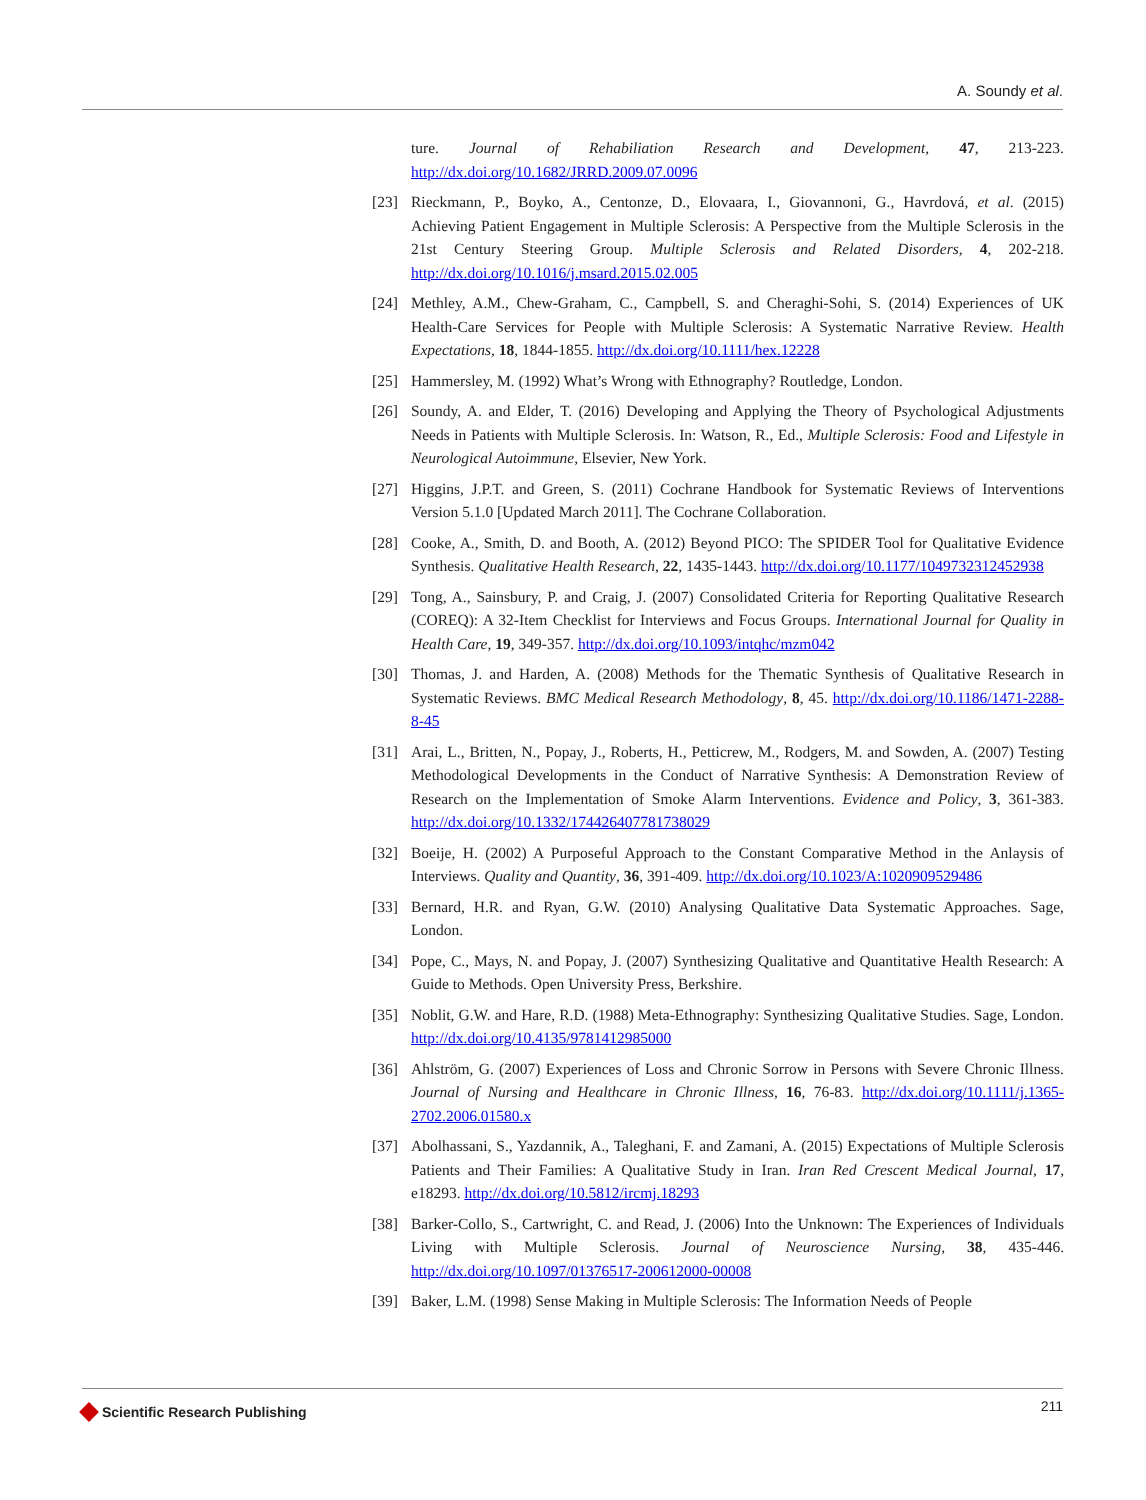A. Soundy et al.
ture. Journal of Rehabiliation Research and Development, 47, 213-223. http://dx.doi.org/10.1682/JRRD.2009.07.0096
[23] Rieckmann, P., Boyko, A., Centonze, D., Elovaara, I., Giovannoni, G., Havrdová, et al. (2015) Achieving Patient Engagement in Multiple Sclerosis: A Perspective from the Multiple Sclerosis in the 21st Century Steering Group. Multiple Sclerosis and Related Disorders, 4, 202-218. http://dx.doi.org/10.1016/j.msard.2015.02.005
[24] Methley, A.M., Chew-Graham, C., Campbell, S. and Cheraghi-Sohi, S. (2014) Experiences of UK Health-Care Services for People with Multiple Sclerosis: A Systematic Narrative Review. Health Expectations, 18, 1844-1855. http://dx.doi.org/10.1111/hex.12228
[25] Hammersley, M. (1992) What’s Wrong with Ethnography? Routledge, London.
[26] Soundy, A. and Elder, T. (2016) Developing and Applying the Theory of Psychological Adjustments Needs in Patients with Multiple Sclerosis. In: Watson, R., Ed., Multiple Sclerosis: Food and Lifestyle in Neurological Autoimmune, Elsevier, New York.
[27] Higgins, J.P.T. and Green, S. (2011) Cochrane Handbook for Systematic Reviews of Interventions Version 5.1.0 [Updated March 2011]. The Cochrane Collaboration.
[28] Cooke, A., Smith, D. and Booth, A. (2012) Beyond PICO: The SPIDER Tool for Qualitative Evidence Synthesis. Qualitative Health Research, 22, 1435-1443. http://dx.doi.org/10.1177/1049732312452938
[29] Tong, A., Sainsbury, P. and Craig, J. (2007) Consolidated Criteria for Reporting Qualitative Research (COREQ): A 32-Item Checklist for Interviews and Focus Groups. International Journal for Quality in Health Care, 19, 349-357. http://dx.doi.org/10.1093/intqhc/mzm042
[30] Thomas, J. and Harden, A. (2008) Methods for the Thematic Synthesis of Qualitative Research in Systematic Reviews. BMC Medical Research Methodology, 8, 45. http://dx.doi.org/10.1186/1471-2288-8-45
[31] Arai, L., Britten, N., Popay, J., Roberts, H., Petticrew, M., Rodgers, M. and Sowden, A. (2007) Testing Methodological Developments in the Conduct of Narrative Synthesis: A Demonstration Review of Research on the Implementation of Smoke Alarm Interventions. Evidence and Policy, 3, 361-383. http://dx.doi.org/10.1332/174426407781738029
[32] Boeije, H. (2002) A Purposeful Approach to the Constant Comparative Method in the Anlaysis of Interviews. Quality and Quantity, 36, 391-409. http://dx.doi.org/10.1023/A:1020909529486
[33] Bernard, H.R. and Ryan, G.W. (2010) Analysing Qualitative Data Systematic Approaches. Sage, London.
[34] Pope, C., Mays, N. and Popay, J. (2007) Synthesizing Qualitative and Quantitative Health Research: A Guide to Methods. Open University Press, Berkshire.
[35] Noblit, G.W. and Hare, R.D. (1988) Meta-Ethnography: Synthesizing Qualitative Studies. Sage, London. http://dx.doi.org/10.4135/9781412985000
[36] Ahlström, G. (2007) Experiences of Loss and Chronic Sorrow in Persons with Severe Chronic Illness. Journal of Nursing and Healthcare in Chronic Illness, 16, 76-83. http://dx.doi.org/10.1111/j.1365-2702.2006.01580.x
[37] Abolhassani, S., Yazdannik, A., Taleghani, F. and Zamani, A. (2015) Expectations of Multiple Sclerosis Patients and Their Families: A Qualitative Study in Iran. Iran Red Crescent Medical Journal, 17, e18293. http://dx.doi.org/10.5812/ircmj.18293
[38] Barker-Collo, S., Cartwright, C. and Read, J. (2006) Into the Unknown: The Experiences of Individuals Living with Multiple Sclerosis. Journal of Neuroscience Nursing, 38, 435-446. http://dx.doi.org/10.1097/01376517-200612000-00008
[39] Baker, L.M. (1998) Sense Making in Multiple Sclerosis: The Information Needs of People
Scientific Research Publishing
211